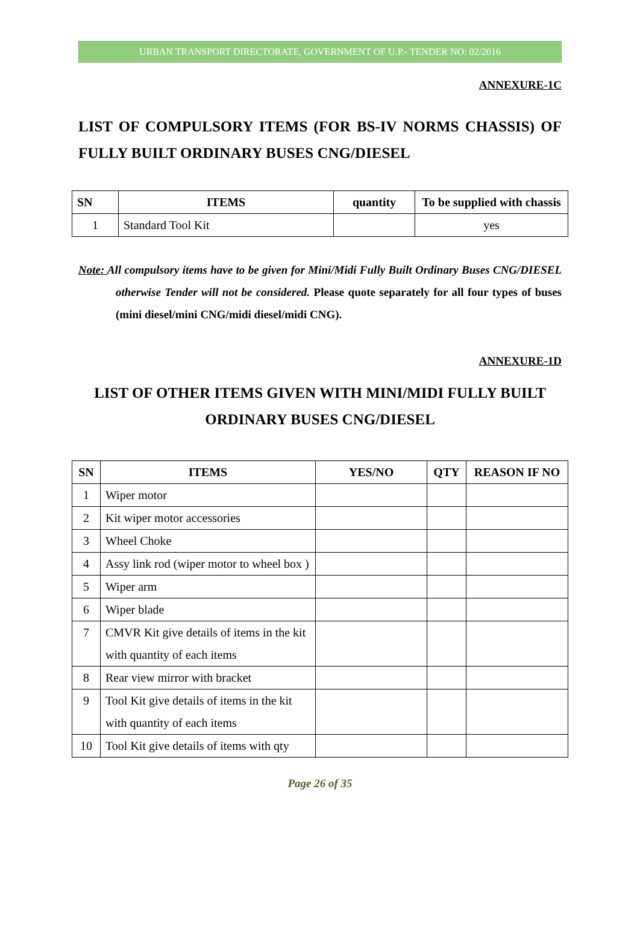URBAN TRANSPORT DIRECTORATE, GOVERNMENT OF U.P.- TENDER NO: 02/2016
ANNEXURE-1C
LIST OF COMPULSORY ITEMS (FOR BS-IV NORMS CHASSIS) OF FULLY BUILT ORDINARY BUSES CNG/DIESEL
| SN | ITEMS | quantity | To be supplied with chassis |
| --- | --- | --- | --- |
| 1 | Standard Tool Kit | | yes |
Note: All compulsory items have to be given for Mini/Midi Fully Built Ordinary Buses CNG/DIESEL otherwise Tender will not be considered. Please quote separately for all four types of buses (mini diesel/mini CNG/midi diesel/midi CNG).
ANNEXURE-1D
LIST OF OTHER ITEMS GIVEN WITH MINI/MIDI FULLY BUILT ORDINARY BUSES CNG/DIESEL
| SN | ITEMS | YES/NO | QTY | REASON IF NO |
| --- | --- | --- | --- | --- |
| 1 | Wiper motor | | | |
| 2 | Kit wiper motor accessories | | | |
| 3 | Wheel Choke | | | |
| 4 | Assy link rod (wiper motor to wheel box ) | | | |
| 5 | Wiper arm | | | |
| 6 | Wiper blade | | | |
| 7 | CMVR Kit give details of items in the kit with quantity of each items | | | |
| 8 | Rear view mirror with bracket | | | |
| 9 | Tool Kit give details of items in the kit with quantity of each items | | | |
| 10 | Tool Kit give details of items with qty | | | |
Page 26 of 35